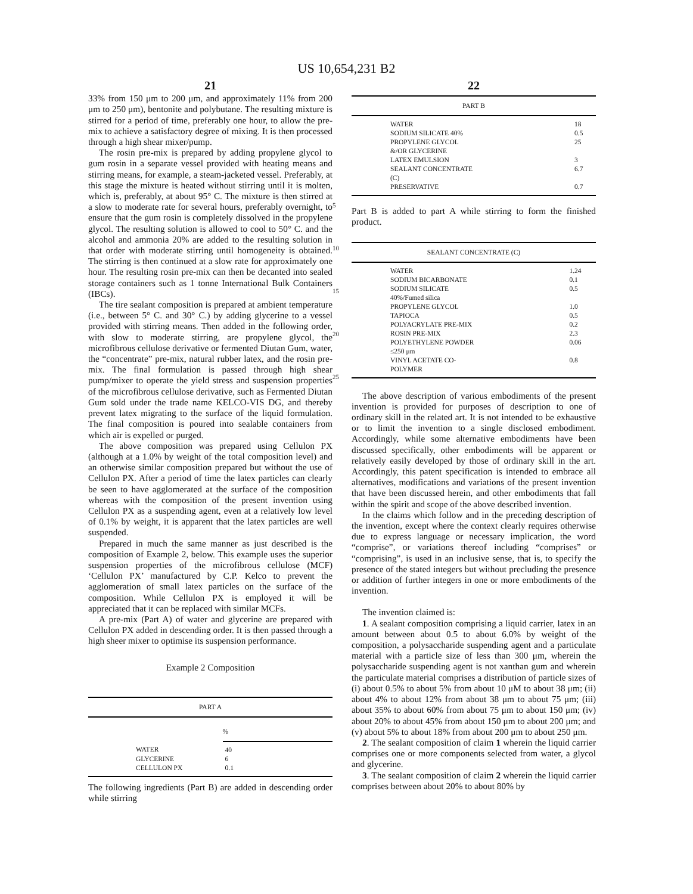US 10,654,231 B2
21
33% from 150 μm to 200 μm, and approximately 11% from 200 μm to 250 μm), bentonite and polybutane. The resulting mixture is stirred for a period of time, preferably one hour, to allow the pre-mix to achieve a satisfactory degree of mixing. It is then processed through a high shear mixer/pump.
The rosin pre-mix is prepared by adding propylene glycol to gum rosin in a separate vessel provided with heating means and stirring means, for example, a steam-jacketed vessel. Preferably, at this stage the mixture is heated without stirring until it is molten, which is, preferably, at about 95° C. The mixture is then stirred at a slow to moderate rate for several hours, preferably overnight, to ensure that the gum rosin is completely dissolved in the propylene glycol. The resulting solution is allowed to cool to 50° C. and the alcohol and ammonia 20% are added to the resulting solution in that order with moderate stirring until homogeneity is obtained. The stirring is then continued at a slow rate for approximately one hour. The resulting rosin pre-mix can then be decanted into sealed storage containers such as 1 tonne International Bulk Containers (IBCs).
The tire sealant composition is prepared at ambient temperature (i.e., between 5° C. and 30° C.) by adding glycerine to a vessel provided with stirring means. Then added in the following order, with slow to moderate stirring, are propylene glycol, the microfibrous cellulose derivative or fermented Diutan Gum, water, the “concentrate” pre-mix, natural rubber latex, and the rosin pre-mix. The final formulation is passed through high shear pump/mixer to operate the yield stress and suspension properties of the microfibrous cellulose derivative, such as Fermented Diutan Gum sold under the trade name KELCO-VIS DG, and thereby prevent latex migrating to the surface of the liquid formulation. The final composition is poured into sealable containers from which air is expelled or purged.
The above composition was prepared using Cellulon PX (although at a 1.0% by weight of the total composition level) and an otherwise similar composition prepared but without the use of Cellulon PX. After a period of time the latex particles can clearly be seen to have agglomerated at the surface of the composition whereas with the composition of the present invention using Cellulon PX as a suspending agent, even at a relatively low level of 0.1% by weight, it is apparent that the latex particles are well suspended.
Prepared in much the same manner as just described is the composition of Example 2, below. This example uses the superior suspension properties of the microfibrous cellulose (MCF) ‘Cellulon PX’ manufactured by C.P. Kelco to prevent the agglomeration of small latex particles on the surface of the composition. While Cellulon PX is employed it will be appreciated that it can be replaced with similar MCFs.
A pre-mix (Part A) of water and glycerine are prepared with Cellulon PX added in descending order. It is then passed through a high sheer mixer to optimise its suspension performance.
Example 2 Composition
| PART A | |
| --- | --- |
| | % |
| WATER | 40 |
| GLYCERINE | 6 |
| CELLULON PX | 0.1 |
The following ingredients (Part B) are added in descending order while stirring
5
10
15
20
25
22
| PART B | |
| --- | --- |
| WATER | 18 |
| SODIUM SILICATE 40% | 0.5 |
| PROPYLENE GLYCOL &/OR GLYCERINE | 25 |
| LATEX EMULSION | 3 |
| SEALANT CONCENTRATE (C) | 6.7 |
| PRESERVATIVE | 0.7 |
Part B is added to part A while stirring to form the finished product.
| SEALANT CONCENTRATE (C) | |
| --- | --- |
| WATER | 1.24 |
| SODIUM BICARBONATE | 0.1 |
| SODIUM SILICATE 40%/Fumed silica | 0.5 |
| PROPYLENE GLYCOL | 1.0 |
| TAPIOCA | 0.5 |
| POLYACRYLATE PRE-MIX | 0.2 |
| ROSIN PRE-MIX | 2.3 |
| POLYETHYLENE POWDER ≤250 μm | 0.06 |
| VINYL ACETATE CO- POLYMER | 0.8 |
The above description of various embodiments of the present invention is provided for purposes of description to one of ordinary skill in the related art. It is not intended to be exhaustive or to limit the invention to a single disclosed embodiment. Accordingly, while some alternative embodiments have been discussed specifically, other embodiments will be apparent or relatively easily developed by those of ordinary skill in the art. Accordingly, this patent specification is intended to embrace all alternatives, modifications and variations of the present invention that have been discussed herein, and other embodiments that fall within the spirit and scope of the above described invention.
In the claims which follow and in the preceding description of the invention, except where the context clearly requires otherwise due to express language or necessary implication, the word “comprise”, or variations thereof including “comprises” or “comprising”, is used in an inclusive sense, that is, to specify the presence of the stated integers but without precluding the presence or addition of further integers in one or more embodiments of the invention.
The invention claimed is:
1. A sealant composition comprising a liquid carrier, latex in an amount between about 0.5 to about 6.0% by weight of the composition, a polysaccharide suspending agent and a particulate material with a particle size of less than 300 μm, wherein the polysaccharide suspending agent is not xanthan gum and wherein the particulate material comprises a distribution of particle sizes of (i) about 0.5% to about 5% from about 10 μM to about 38 μm; (ii) about 4% to about 12% from about 38 μm to about 75 μm; (iii) about 35% to about 60% from about 75 μm to about 150 μm; (iv) about 20% to about 45% from about 150 μm to about 200 μm; and (v) about 5% to about 18% from about 200 μm to about 250 μm.
2. The sealant composition of claim 1 wherein the liquid carrier comprises one or more components selected from water, a glycol and glycerine.
3. The sealant composition of claim 2 wherein the liquid carrier comprises between about 20% to about 80% by